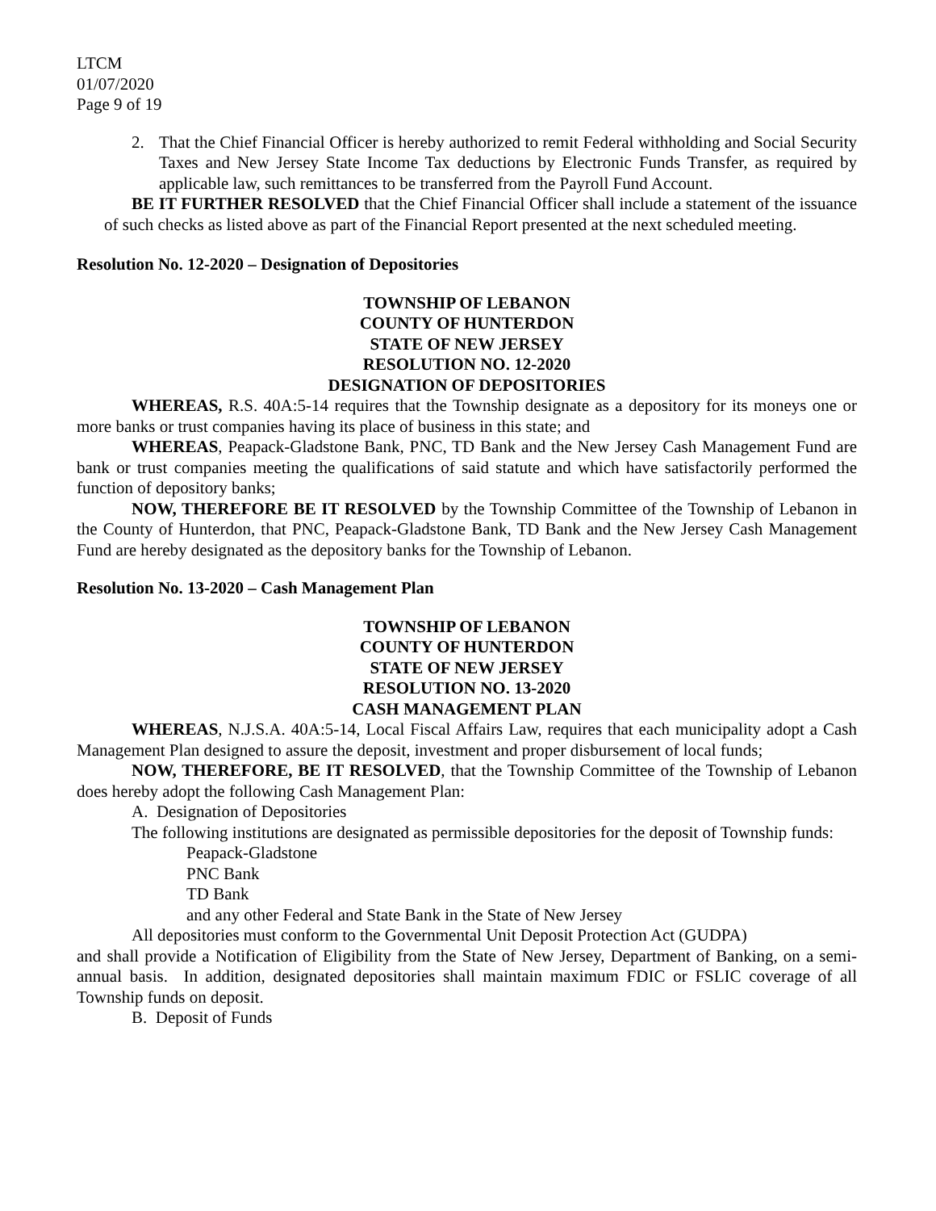LTCM
01/07/2020
Page 9 of 19
2. That the Chief Financial Officer is hereby authorized to remit Federal withholding and Social Security Taxes and New Jersey State Income Tax deductions by Electronic Funds Transfer, as required by applicable law, such remittances to be transferred from the Payroll Fund Account.
BE IT FURTHER RESOLVED that the Chief Financial Officer shall include a statement of the issuance of such checks as listed above as part of the Financial Report presented at the next scheduled meeting.
Resolution No. 12-2020 – Designation of Depositories
TOWNSHIP OF LEBANON
COUNTY OF HUNTERDON
STATE OF NEW JERSEY
RESOLUTION NO. 12-2020
DESIGNATION OF DEPOSITORIES
WHEREAS, R.S. 40A:5-14 requires that the Township designate as a depository for its moneys one or more banks or trust companies having its place of business in this state; and
WHEREAS, Peapack-Gladstone Bank, PNC, TD Bank and the New Jersey Cash Management Fund are bank or trust companies meeting the qualifications of said statute and which have satisfactorily performed the function of depository banks;
NOW, THEREFORE BE IT RESOLVED by the Township Committee of the Township of Lebanon in the County of Hunterdon, that PNC, Peapack-Gladstone Bank, TD Bank and the New Jersey Cash Management Fund are hereby designated as the depository banks for the Township of Lebanon.
Resolution No. 13-2020 – Cash Management Plan
TOWNSHIP OF LEBANON
COUNTY OF HUNTERDON
STATE OF NEW JERSEY
RESOLUTION NO. 13-2020
CASH MANAGEMENT PLAN
WHEREAS, N.J.S.A. 40A:5-14, Local Fiscal Affairs Law, requires that each municipality adopt a Cash Management Plan designed to assure the deposit, investment and proper disbursement of local funds;
NOW, THEREFORE, BE IT RESOLVED, that the Township Committee of the Township of Lebanon does hereby adopt the following Cash Management Plan:
A. Designation of Depositories
The following institutions are designated as permissible depositories for the deposit of Township funds:
Peapack-Gladstone
PNC Bank
TD Bank
and any other Federal and State Bank in the State of New Jersey
All depositories must conform to the Governmental Unit Deposit Protection Act (GUDPA)
and shall provide a Notification of Eligibility from the State of New Jersey, Department of Banking, on a semi-annual basis. In addition, designated depositories shall maintain maximum FDIC or FSLIC coverage of all Township funds on deposit.
B. Deposit of Funds